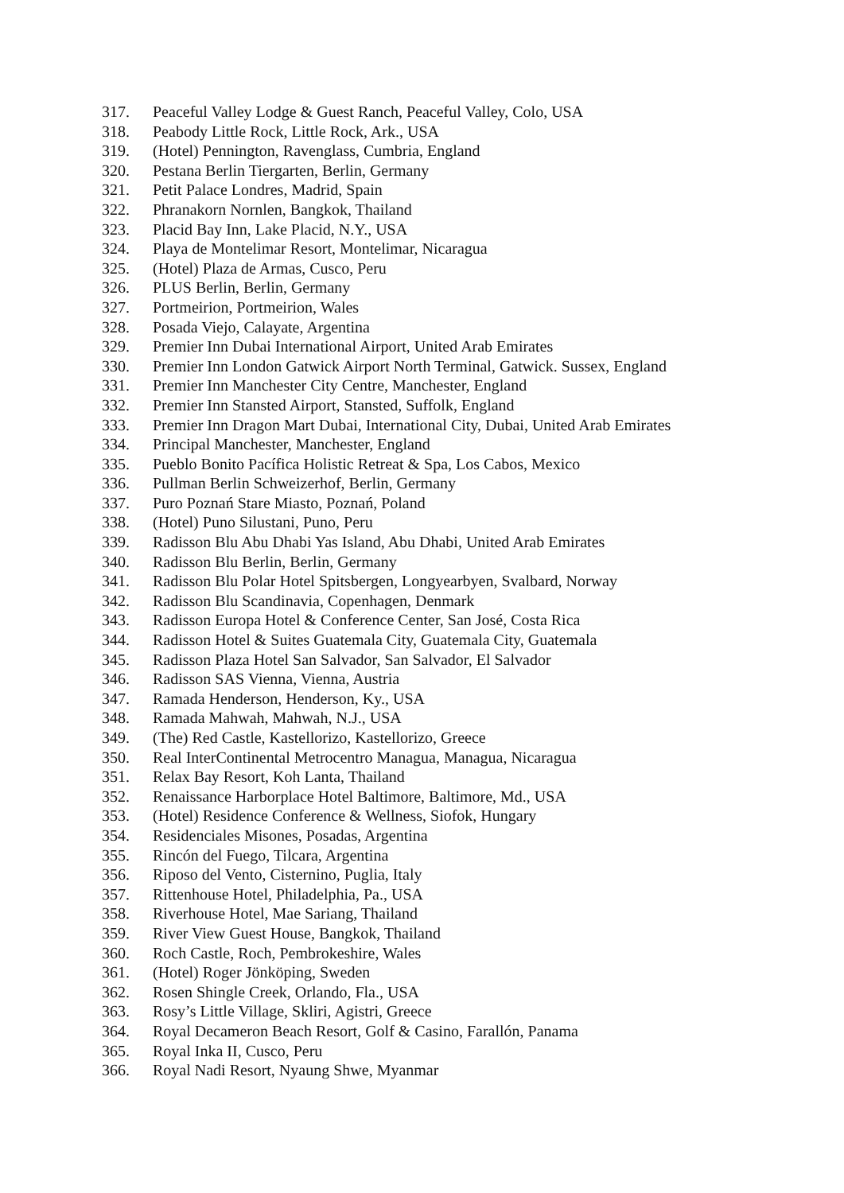317. Peaceful Valley Lodge & Guest Ranch, Peaceful Valley, Colo, USA
318. Peabody Little Rock, Little Rock, Ark., USA
319. (Hotel) Pennington, Ravenglass, Cumbria, England
320. Pestana Berlin Tiergarten, Berlin, Germany
321. Petit Palace Londres, Madrid, Spain
322. Phranakorn Nornlen, Bangkok, Thailand
323. Placid Bay Inn, Lake Placid, N.Y., USA
324. Playa de Montelimar Resort, Montelimar, Nicaragua
325. (Hotel) Plaza de Armas, Cusco, Peru
326. PLUS Berlin, Berlin, Germany
327. Portmeirion, Portmeirion, Wales
328. Posada Viejo, Calayate, Argentina
329. Premier Inn Dubai International Airport, United Arab Emirates
330. Premier Inn London Gatwick Airport North Terminal, Gatwick. Sussex, England
331. Premier Inn Manchester City Centre, Manchester, England
332. Premier Inn Stansted Airport, Stansted, Suffolk, England
333. Premier Inn Dragon Mart Dubai, International City, Dubai, United Arab Emirates
334. Principal Manchester, Manchester, England
335. Pueblo Bonito Pacífica Holistic Retreat & Spa, Los Cabos, Mexico
336. Pullman Berlin Schweizerhof, Berlin, Germany
337. Puro Poznań Stare Miasto, Poznań, Poland
338. (Hotel) Puno Silustani, Puno, Peru
339. Radisson Blu Abu Dhabi Yas Island, Abu Dhabi, United Arab Emirates
340. Radisson Blu Berlin, Berlin, Germany
341. Radisson Blu Polar Hotel Spitsbergen, Longyearbyen, Svalbard, Norway
342. Radisson Blu Scandinavia, Copenhagen, Denmark
343. Radisson Europa Hotel & Conference Center, San José, Costa Rica
344. Radisson Hotel & Suites Guatemala City, Guatemala City, Guatemala
345. Radisson Plaza Hotel San Salvador, San Salvador, El Salvador
346. Radisson SAS Vienna, Vienna, Austria
347. Ramada Henderson, Henderson, Ky., USA
348. Ramada Mahwah, Mahwah, N.J., USA
349. (The) Red Castle, Kastellorizo, Kastellorizo, Greece
350. Real InterContinental Metrocentro Managua, Managua, Nicaragua
351. Relax Bay Resort, Koh Lanta, Thailand
352. Renaissance Harborplace Hotel Baltimore, Baltimore, Md., USA
353. (Hotel) Residence Conference & Wellness, Siofok, Hungary
354. Residenciales Misones, Posadas, Argentina
355. Rincón del Fuego, Tilcara, Argentina
356. Riposo del Vento, Cisternino, Puglia, Italy
357. Rittenhouse Hotel, Philadelphia, Pa., USA
358. Riverhouse Hotel, Mae Sariang, Thailand
359. River View Guest House, Bangkok, Thailand
360. Roch Castle, Roch, Pembrokeshire, Wales
361. (Hotel) Roger Jönköping, Sweden
362. Rosen Shingle Creek, Orlando, Fla., USA
363. Rosy’s Little Village, Skliri, Agistri, Greece
364. Royal Decameron Beach Resort, Golf & Casino, Farallón, Panama
365. Royal Inka II, Cusco, Peru
366. Royal Nadi Resort, Nyaung Shwe, Myanmar